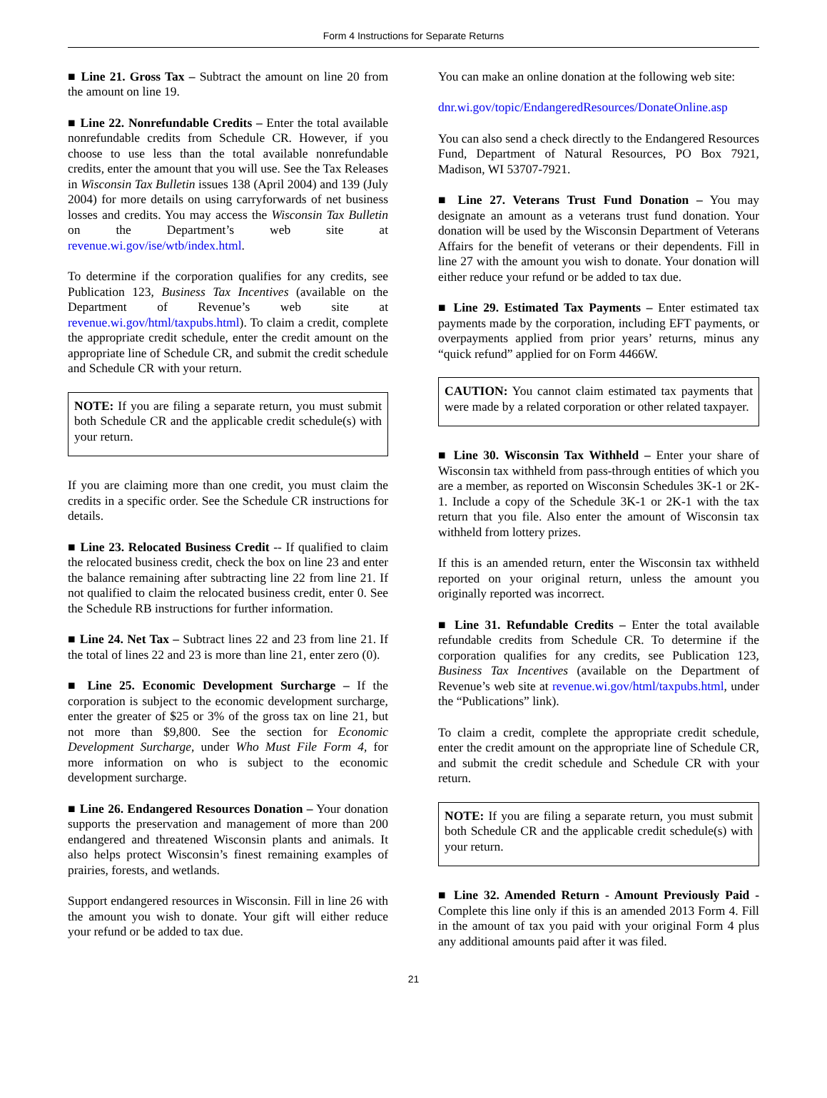Form 4 Instructions for Separate Returns
■ Line 21. Gross Tax – Subtract the amount on line 20 from the amount on line 19.
■ Line 22. Nonrefundable Credits – Enter the total available nonrefundable credits from Schedule CR. However, if you choose to use less than the total available nonrefundable credits, enter the amount that you will use. See the Tax Releases in Wisconsin Tax Bulletin issues 138 (April 2004) and 139 (July 2004) for more details on using carryforwards of net business losses and credits. You may access the Wisconsin Tax Bulletin on the Department’s web site at revenue.wi.gov/ise/wtb/index.html.
To determine if the corporation qualifies for any credits, see Publication 123, Business Tax Incentives (available on the Department of Revenue’s web site at revenue.wi.gov/html/taxpubs.html). To claim a credit, complete the appropriate credit schedule, enter the credit amount on the appropriate line of Schedule CR, and submit the credit schedule and Schedule CR with your return.
NOTE: If you are filing a separate return, you must submit both Schedule CR and the applicable credit schedule(s) with your return.
If you are claiming more than one credit, you must claim the credits in a specific order. See the Schedule CR instructions for details.
■ Line 23. Relocated Business Credit -- If qualified to claim the relocated business credit, check the box on line 23 and enter the balance remaining after subtracting line 22 from line 21. If not qualified to claim the relocated business credit, enter 0. See the Schedule RB instructions for further information.
■ Line 24. Net Tax – Subtract lines 22 and 23 from line 21. If the total of lines 22 and 23 is more than line 21, enter zero (0).
■ Line 25. Economic Development Surcharge – If the corporation is subject to the economic development surcharge, enter the greater of $25 or 3% of the gross tax on line 21, but not more than $9,800. See the section for Economic Development Surcharge, under Who Must File Form 4, for more information on who is subject to the economic development surcharge.
■ Line 26. Endangered Resources Donation – Your donation supports the preservation and management of more than 200 endangered and threatened Wisconsin plants and animals. It also helps protect Wisconsin’s finest remaining examples of prairies, forests, and wetlands.
Support endangered resources in Wisconsin. Fill in line 26 with the amount you wish to donate. Your gift will either reduce your refund or be added to tax due.
You can make an online donation at the following web site:
dnr.wi.gov/topic/EndangeredResources/DonateOnline.asp
You can also send a check directly to the Endangered Resources Fund, Department of Natural Resources, PO Box 7921, Madison, WI 53707-7921.
■ Line 27. Veterans Trust Fund Donation – You may designate an amount as a veterans trust fund donation. Your donation will be used by the Wisconsin Department of Veterans Affairs for the benefit of veterans or their dependents. Fill in line 27 with the amount you wish to donate. Your donation will either reduce your refund or be added to tax due.
■ Line 29. Estimated Tax Payments – Enter estimated tax payments made by the corporation, including EFT payments, or overpayments applied from prior years’ returns, minus any “quick refund” applied for on Form 4466W.
CAUTION: You cannot claim estimated tax payments that were made by a related corporation or other related taxpayer.
■ Line 30. Wisconsin Tax Withheld – Enter your share of Wisconsin tax withheld from pass-through entities of which you are a member, as reported on Wisconsin Schedules 3K-1 or 2K-1. Include a copy of the Schedule 3K-1 or 2K-1 with the tax return that you file. Also enter the amount of Wisconsin tax withheld from lottery prizes.
If this is an amended return, enter the Wisconsin tax withheld reported on your original return, unless the amount you originally reported was incorrect.
■ Line 31. Refundable Credits – Enter the total available refundable credits from Schedule CR. To determine if the corporation qualifies for any credits, see Publication 123, Business Tax Incentives (available on the Department of Revenue’s web site at revenue.wi.gov/html/taxpubs.html, under the “Publications” link).
To claim a credit, complete the appropriate credit schedule, enter the credit amount on the appropriate line of Schedule CR, and submit the credit schedule and Schedule CR with your return.
NOTE: If you are filing a separate return, you must submit both Schedule CR and the applicable credit schedule(s) with your return.
■ Line 32. Amended Return - Amount Previously Paid - Complete this line only if this is an amended 2013 Form 4. Fill in the amount of tax you paid with your original Form 4 plus any additional amounts paid after it was filed.
21